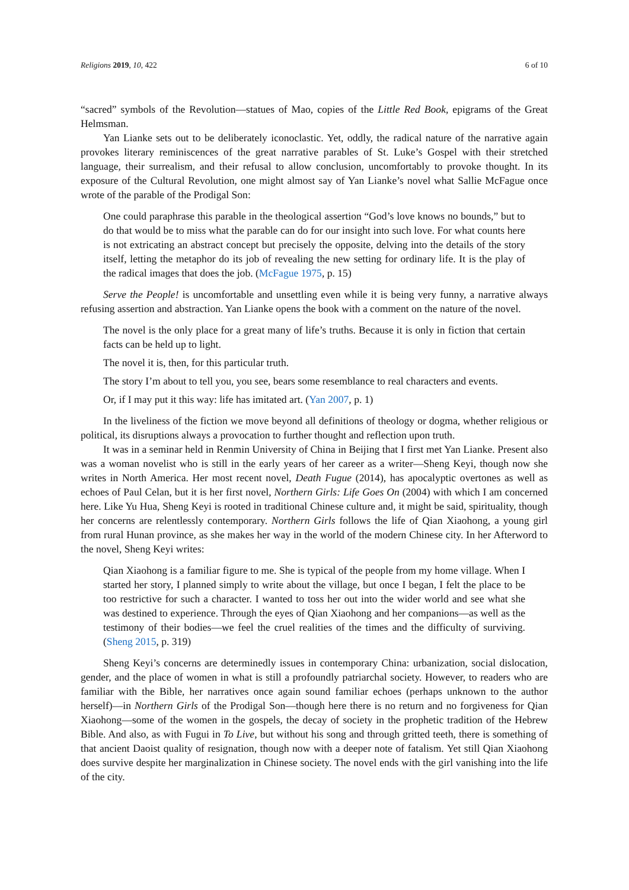Religions 2019, 10, 422 6 of 10
“sacred” symbols of the Revolution—statues of Mao, copies of the Little Red Book, epigrams of the Great Helmsman.
Yan Lianke sets out to be deliberately iconoclastic. Yet, oddly, the radical nature of the narrative again provokes literary reminiscences of the great narrative parables of St. Luke’s Gospel with their stretched language, their surrealism, and their refusal to allow conclusion, uncomfortably to provoke thought. In its exposure of the Cultural Revolution, one might almost say of Yan Lianke’s novel what Sallie McFague once wrote of the parable of the Prodigal Son:
One could paraphrase this parable in the theological assertion “God’s love knows no bounds,” but to do that would be to miss what the parable can do for our insight into such love. For what counts here is not extricating an abstract concept but precisely the opposite, delving into the details of the story itself, letting the metaphor do its job of revealing the new setting for ordinary life. It is the play of the radical images that does the job. (McFague 1975, p. 15)
Serve the People! is uncomfortable and unsettling even while it is being very funny, a narrative always refusing assertion and abstraction. Yan Lianke opens the book with a comment on the nature of the novel.
The novel is the only place for a great many of life’s truths. Because it is only in fiction that certain facts can be held up to light.
The novel it is, then, for this particular truth.
The story I’m about to tell you, you see, bears some resemblance to real characters and events.
Or, if I may put it this way: life has imitated art. (Yan 2007, p. 1)
In the liveliness of the fiction we move beyond all definitions of theology or dogma, whether religious or political, its disruptions always a provocation to further thought and reflection upon truth.
It was in a seminar held in Renmin University of China in Beijing that I first met Yan Lianke. Present also was a woman novelist who is still in the early years of her career as a writer—Sheng Keyi, though now she writes in North America. Her most recent novel, Death Fugue (2014), has apocalyptic overtones as well as echoes of Paul Celan, but it is her first novel, Northern Girls: Life Goes On (2004) with which I am concerned here. Like Yu Hua, Sheng Keyi is rooted in traditional Chinese culture and, it might be said, spirituality, though her concerns are relentlessly contemporary. Northern Girls follows the life of Qian Xiaohong, a young girl from rural Hunan province, as she makes her way in the world of the modern Chinese city. In her Afterword to the novel, Sheng Keyi writes:
Qian Xiaohong is a familiar figure to me. She is typical of the people from my home village. When I started her story, I planned simply to write about the village, but once I began, I felt the place to be too restrictive for such a character. I wanted to toss her out into the wider world and see what she was destined to experience. Through the eyes of Qian Xiaohong and her companions—as well as the testimony of their bodies—we feel the cruel realities of the times and the difficulty of surviving. (Sheng 2015, p. 319)
Sheng Keyi’s concerns are determinedly issues in contemporary China: urbanization, social dislocation, gender, and the place of women in what is still a profoundly patriarchal society. However, to readers who are familiar with the Bible, her narratives once again sound familiar echoes (perhaps unknown to the author herself)—in Northern Girls of the Prodigal Son—though here there is no return and no forgiveness for Qian Xiaohong—some of the women in the gospels, the decay of society in the prophetic tradition of the Hebrew Bible. And also, as with Fugui in To Live, but without his song and through gritted teeth, there is something of that ancient Daoist quality of resignation, though now with a deeper note of fatalism. Yet still Qian Xiaohong does survive despite her marginalization in Chinese society. The novel ends with the girl vanishing into the life of the city.